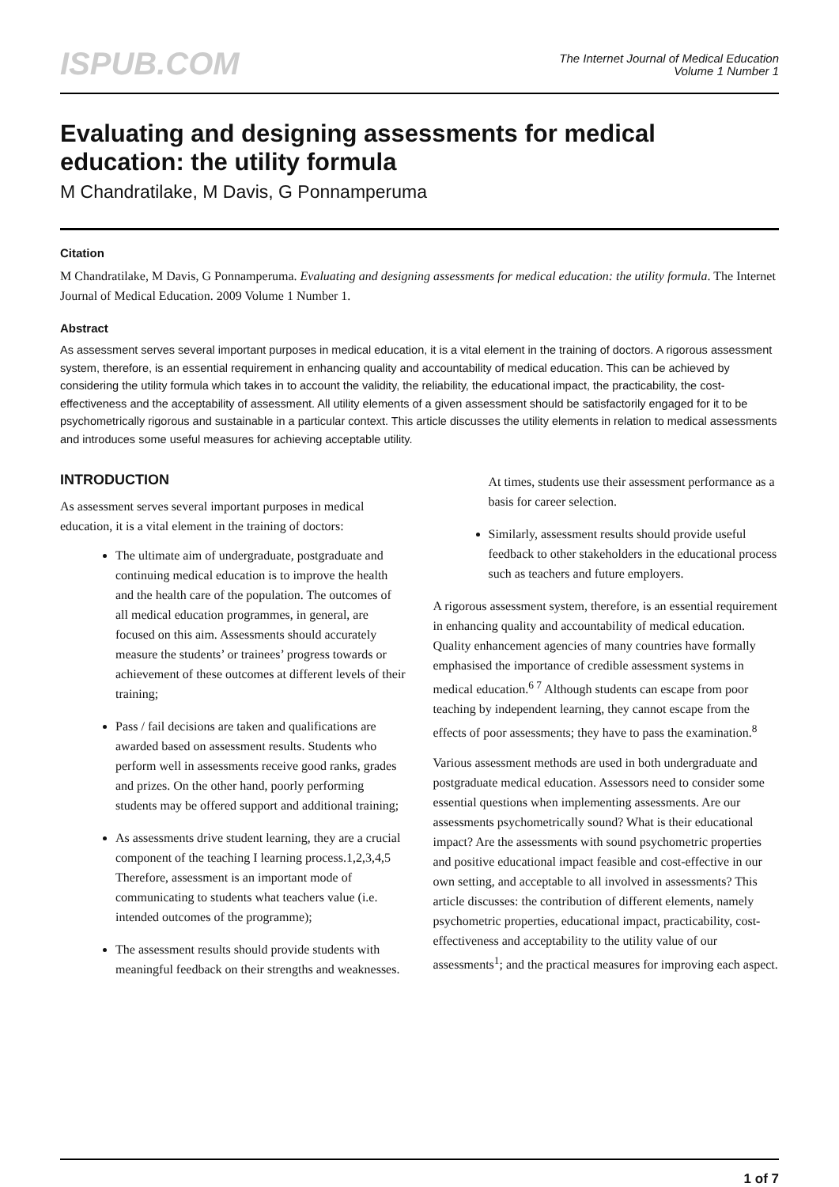ISPUB.COM
The Internet Journal of Medical Education
Volume 1 Number 1
Evaluating and designing assessments for medical education: the utility formula
M Chandratilake, M Davis, G Ponnamperuma
Citation
M Chandratilake, M Davis, G Ponnamperuma. Evaluating and designing assessments for medical education: the utility formula. The Internet Journal of Medical Education. 2009 Volume 1 Number 1.
Abstract
As assessment serves several important purposes in medical education, it is a vital element in the training of doctors. A rigorous assessment system, therefore, is an essential requirement in enhancing quality and accountability of medical education. This can be achieved by considering the utility formula which takes in to account the validity, the reliability, the educational impact, the practicability, the cost-effectiveness and the acceptability of assessment. All utility elements of a given assessment should be satisfactorily engaged for it to be psychometrically rigorous and sustainable in a particular context. This article discusses the utility elements in relation to medical assessments and introduces some useful measures for achieving acceptable utility.
INTRODUCTION
As assessment serves several important purposes in medical education, it is a vital element in the training of doctors:
The ultimate aim of undergraduate, postgraduate and continuing medical education is to improve the health and the health care of the population. The outcomes of all medical education programmes, in general, are focused on this aim. Assessments should accurately measure the students’ or trainees’ progress towards or achievement of these outcomes at different levels of their training;
Pass / fail decisions are taken and qualifications are awarded based on assessment results. Students who perform well in assessments receive good ranks, grades and prizes. On the other hand, poorly performing students may be offered support and additional training;
As assessments drive student learning, they are a crucial component of the teaching I learning process.1,2,3,4,5 Therefore, assessment is an important mode of communicating to students what teachers value (i.e. intended outcomes of the programme);
The assessment results should provide students with meaningful feedback on their strengths and weaknesses. At times, students use their assessment performance as a basis for career selection.
Similarly, assessment results should provide useful feedback to other stakeholders in the educational process such as teachers and future employers.
A rigorous assessment system, therefore, is an essential requirement in enhancing quality and accountability of medical education. Quality enhancement agencies of many countries have formally emphasised the importance of credible assessment systems in medical education.<sup>6 7</sup> Although students can escape from poor teaching by independent learning, they cannot escape from the effects of poor assessments; they have to pass the examination.<sup>8</sup>
Various assessment methods are used in both undergraduate and postgraduate medical education. Assessors need to consider some essential questions when implementing assessments. Are our assessments psychometrically sound? What is their educational impact? Are the assessments with sound psychometric properties and positive educational impact feasible and cost-effective in our own setting, and acceptable to all involved in assessments? This article discusses: the contribution of different elements, namely psychometric properties, educational impact, practicability, cost-effectiveness and acceptability to the utility value of our assessments<sup>1</sup>; and the practical measures for improving each aspect.
1 of 7